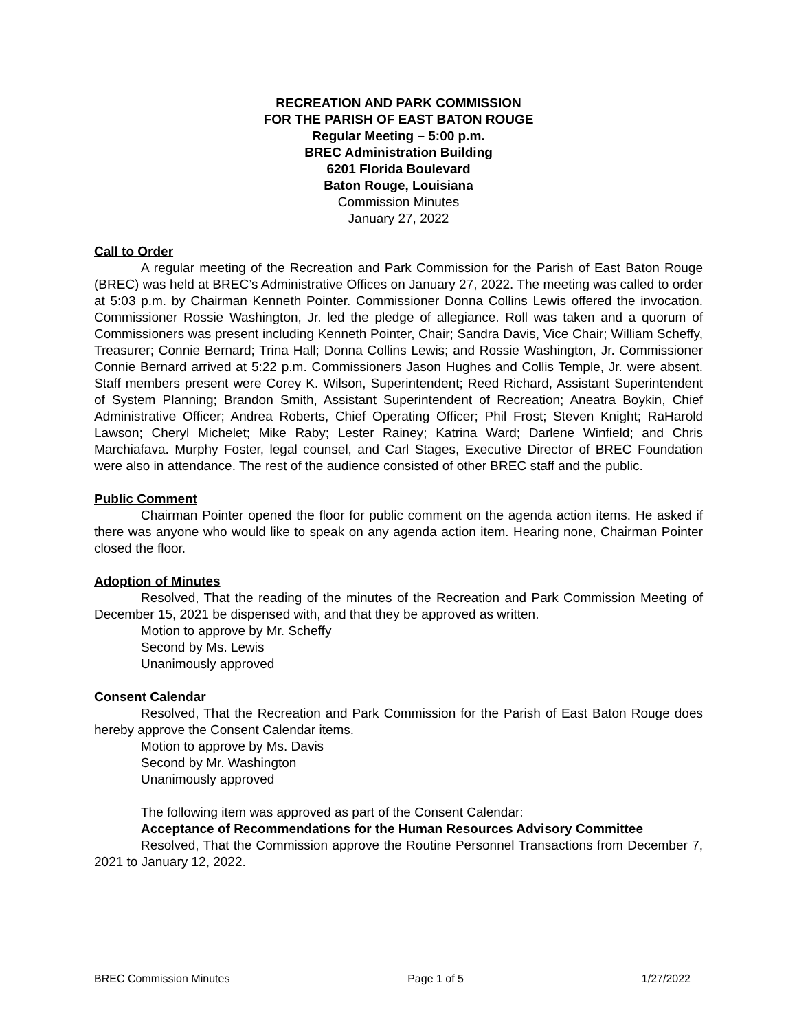RECREATION AND PARK COMMISSION
FOR THE PARISH OF EAST BATON ROUGE
Regular Meeting – 5:00 p.m.
BREC Administration Building
6201 Florida Boulevard
Baton Rouge, Louisiana
Commission Minutes
January 27, 2022
Call to Order
A regular meeting of the Recreation and Park Commission for the Parish of East Baton Rouge (BREC) was held at BREC’s Administrative Offices on January 27, 2022. The meeting was called to order at 5:03 p.m. by Chairman Kenneth Pointer. Commissioner Donna Collins Lewis offered the invocation. Commissioner Rossie Washington, Jr. led the pledge of allegiance. Roll was taken and a quorum of Commissioners was present including Kenneth Pointer, Chair; Sandra Davis, Vice Chair; William Scheffy, Treasurer; Connie Bernard; Trina Hall; Donna Collins Lewis; and Rossie Washington, Jr. Commissioner Connie Bernard arrived at 5:22 p.m. Commissioners Jason Hughes and Collis Temple, Jr. were absent. Staff members present were Corey K. Wilson, Superintendent; Reed Richard, Assistant Superintendent of System Planning; Brandon Smith, Assistant Superintendent of Recreation; Aneatra Boykin, Chief Administrative Officer; Andrea Roberts, Chief Operating Officer; Phil Frost; Steven Knight; RaHarold Lawson; Cheryl Michelet; Mike Raby; Lester Rainey; Katrina Ward; Darlene Winfield; and Chris Marchiafava. Murphy Foster, legal counsel, and Carl Stages, Executive Director of BREC Foundation were also in attendance. The rest of the audience consisted of other BREC staff and the public.
Public Comment
Chairman Pointer opened the floor for public comment on the agenda action items. He asked if there was anyone who would like to speak on any agenda action item. Hearing none, Chairman Pointer closed the floor.
Adoption of Minutes
Resolved, That the reading of the minutes of the Recreation and Park Commission Meeting of December 15, 2021 be dispensed with, and that they be approved as written.
Motion to approve by Mr. Scheffy
Second by Ms. Lewis
Unanimously approved
Consent Calendar
Resolved, That the Recreation and Park Commission for the Parish of East Baton Rouge does hereby approve the Consent Calendar items.
Motion to approve by Ms. Davis
Second by Mr. Washington
Unanimously approved
The following item was approved as part of the Consent Calendar:
Acceptance of Recommendations for the Human Resources Advisory Committee
Resolved, That the Commission approve the Routine Personnel Transactions from December 7, 2021 to January 12, 2022.
BREC Commission Minutes Page 1 of 5 1/27/2022